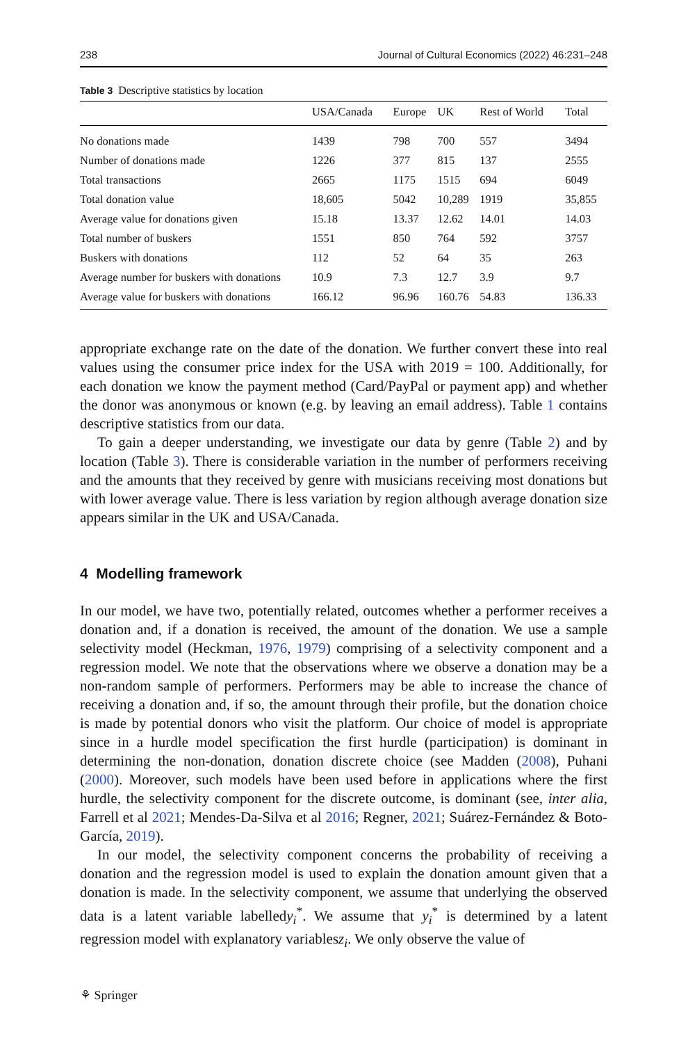238 Journal of Cultural Economics (2022) 46:231–248
Table 3 Descriptive statistics by location
| | USA/Canada | Europe | UK | Rest of World | Total |
| --- | --- | --- | --- | --- | --- |
| No donations made | 1439 | 798 | 700 | 557 | 3494 |
| Number of donations made | 1226 | 377 | 815 | 137 | 2555 |
| Total transactions | 2665 | 1175 | 1515 | 694 | 6049 |
| Total donation value | 18,605 | 5042 | 10,289 | 1919 | 35,855 |
| Average value for donations given | 15.18 | 13.37 | 12.62 | 14.01 | 14.03 |
| Total number of buskers | 1551 | 850 | 764 | 592 | 3757 |
| Buskers with donations | 112 | 52 | 64 | 35 | 263 |
| Average number for buskers with donations | 10.9 | 7.3 | 12.7 | 3.9 | 9.7 |
| Average value for buskers with donations | 166.12 | 96.96 | 160.76 | 54.83 | 136.33 |
appropriate exchange rate on the date of the donation. We further convert these into real values using the consumer price index for the USA with 2019 = 100. Additionally, for each donation we know the payment method (Card/PayPal or payment app) and whether the donor was anonymous or known (e.g. by leaving an email address). Table 1 contains descriptive statistics from our data.
To gain a deeper understanding, we investigate our data by genre (Table 2) and by location (Table 3). There is considerable variation in the number of performers receiving and the amounts that they received by genre with musicians receiving most donations but with lower average value. There is less variation by region although average donation size appears similar in the UK and USA/Canada.
4 Modelling framework
In our model, we have two, potentially related, outcomes whether a performer receives a donation and, if a donation is received, the amount of the donation. We use a sample selectivity model (Heckman, 1976, 1979) comprising of a selectivity component and a regression model. We note that the observations where we observe a donation may be a non-random sample of performers. Performers may be able to increase the chance of receiving a donation and, if so, the amount through their profile, but the donation choice is made by potential donors who visit the platform. Our choice of model is appropriate since in a hurdle model specification the first hurdle (participation) is dominant in determining the non-donation, donation discrete choice (see Madden (2008), Puhani (2000). Moreover, such models have been used before in applications where the first hurdle, the selectivity component for the discrete outcome, is dominant (see, inter alia, Farrell et al 2021; Mendes-Da-Silva et al 2016; Regner, 2021; Suárez-Fernández & Boto-García, 2019).
In our model, the selectivity component concerns the probability of receiving a donation and the regression model is used to explain the donation amount given that a donation is made. In the selectivity component, we assume that underlying the observed data is a latent variable labelledy<sub>i</sub><sup>*</sup>. We assume that y<sub>i</sub><sup>*</sup> is determined by a latent regression model with explanatory variablesz<sub>i</sub>. We only observe the value of
⚘ Springer